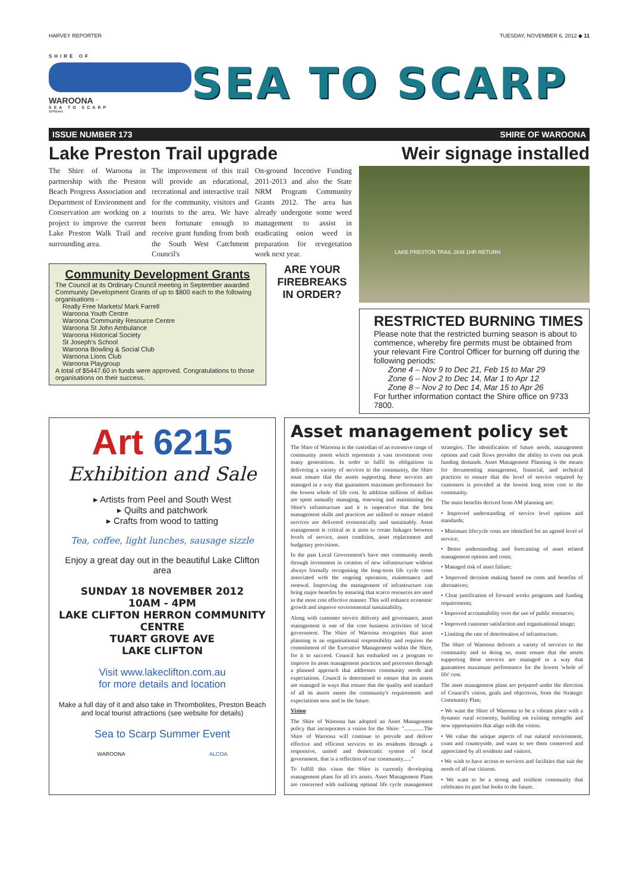HARVEY REPORTER TUESDAY, NOVEMBER 6, 2012 ◆ 11
SHIRE OF
WAROONA
SEA TO SCARP
12701ms1
SEA TO SCARP
ISSUE NUMBER 173 SHIRE OF WAROONA
Lake Preston Trail upgrade Weir signage installed
The Shire of Waroona in partnership with the Preston Beach Progress Association and Department of Environment and Conservation are working on a project to improve the current Lake Preston Walk Trail and surrounding area.
The improvement of this trail will provide an educational, recreational and interactive trail for the community, visitors and tourists to the area. We have been fortunate enough to receive grant funding from both the South West Catchment Council's
On-ground Incentive Funding 2011-2013 and also the State NRM Program Community Grants 2012. The area has already undergone some weed management to assist in eradicating onion weed in preparation for revegetation work next year.
Community Development Grants
The Council at its Ordinary Council meeting in September awarded Community Development Grants of up to $800 each to the following organisations -
Really Free Markets/ Mark Farrell
Waroona Youth Centre
Waroona Community Resource Centre
Waroona St John Ambulance
Waroona Historical Society
St Joseph's School
Waroona Bowling & Social Club
Waroona Lions Club
Waroona Playgroup
A total of $5447.60 in funds were approved. Congratulations to those organisations on their success.
ARE YOUR FIREBREAKS IN ORDER?
LAKE PRESTON TRAIL 2KM 1HR RETURN
RESTRICTED BURNING TIMES
Please note that the restricted burning season is about to commence, whereby fire permits must be obtained from your relevant Fire Control Officer for burning off during the following periods:
Zone 4 – Nov 9 to Dec 21, Feb 15 to Mar 29
Zone 6 – Nov 2 to Dec 14, Mar 1 to Apr 12
Zone 8 – Nov 2 to Dec 14, Mar 15 to Apr 26
For further information contact the Shire office on 9733 7800.
Art 6215
Exhibition and Sale
▸ Artists from Peel and South West
▸ Quilts and patchwork
▸ Crafts from wood to tatting
Tea, coffee, light lunches, sausage sizzle
Enjoy a great day out in the beautiful Lake Clifton area
SUNDAY 18 NOVEMBER 2012
10AM - 4PM
LAKE CLIFTON HERRON COMMUNITY CENTRE
TUART GROVE AVE
LAKE CLIFTON
Visit www.lakeclifton.com.au
for more details and location
Make a full day of it and also take in Thrombolites, Preston Beach and local tourist attractions (see website for details)
Sea to Scarp Summer Event
WAROONA ALCOA
Asset management policy set
The Shire of Waroona is the custodian of an extensive range of community assets which represents a vast investment over many generations. In order to fulfil its obligations in delivering a variety of services to the community, the Shire must ensure that the assets supporting these services are managed in a way that guarantees maximum performance for the lowest whole of life cost. In addition millions of dollars are spent annually managing, renewing and maintaining the Shire's infrastructure and it is imperative that the best management skills and practices are utilised to ensure related services are delivered economically and sustainably. Asset management is critical as it aims to create linkages between levels of service, asset condition, asset replacement and budgetary provisions.
In the past Local Government's have met community needs through investment in creation of new infrastructure without always formally recognising the long-term life cycle costs associated with the ongoing operation, maintenance and renewal. Improving the management of infrastructure can bring major benefits by ensuring that scarce resources are used in the most cost effective manner. This will enhance economic growth and improve environmental sustainability.
Along with customer service delivery and governance, asset management is one of the core business activities of local government. The Shire of Waroona recognises that asset planning is an organisational responsibility and requires the commitment of the Executive Management within the Shire, for it to succeed. Council has embarked on a program to improve its asset management practices and processes through a planned approach that addresses community needs and expectations. Council is determined to ensure that its assets are managed in ways that ensure that the quality and standard of all its assets meets the community's requirements and expectations now and in the future.
Vision
The Shire of Waroona has adopted an Asset Management policy that incorporates a vision for the Shire: "..............The Shire of Waroona will continue to provide and deliver effective and efficient services to its residents through a responsive, united and democratic system of local government, that is a reflection of our community......"
To fulfill this vison the Shire is currently developing management plans for all it's assets. Asset Management Plans are concerned with outlining optimal life cycle management strategies. The identification of future needs, management options and cash flows provides the ability to even out peak funding demands. Asset Management Planning is the means for documenting management, financial, and technical practices to ensure that the level of service required by customers is provided at the lowest long term cost to the community.
The main benefits derived from AM planning are:
• Improved understanding of service level options and standards;
• Minimum lifecycle costs are identified for an agreed level of service;
• Better understanding and forecasting of asset related management options and costs;
• Managed risk of asset failure;
• Improved decision making based on costs and benefits of alternatives;
• Clear justification of forward works programs and funding requirements;
• Improved accountability over the use of public resources;
• Improved customer satisfaction and organisational image;
• Limiting the rate of deterioration of infrastructure.
The Shire of Waroona delivers a variety of services to the community and in doing so, must ensure that the assets supporting these services are managed in a way that guarantees maximum performance for the lowest 'whole of life' cost.
The asset management plans are prepared under the direction of Council's vision, goals and objectives, from the Strategic Community Plan;
• We want the Shire of Waroona to be a vibrant place with a dynamic rural economy, building on existing strengths and new opportunities that align with the vision.
• We value the unique aspects of our natural environment, coast and countryside, and want to see them conserved and appreciated by all residents and visitors.
• We wish to have access to services and facilities that suit the needs of all our citizens.
• We want to be a strong and resilient community that celebrates its past but looks to the future.